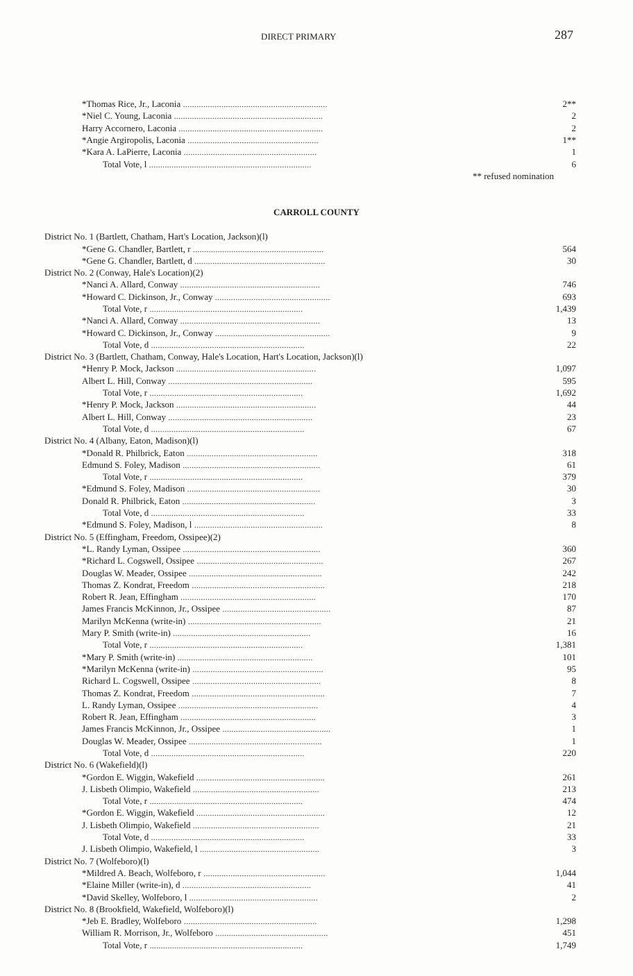DIRECT PRIMARY 287
| *Thomas Rice, Jr., Laconia ................................................................ | 2** |
| *Niel C. Young, Laconia .................................................................. | 2 |
| Harry Accornero, Laconia ................................................................ | 2 |
| *Angie Argiropolis, Laconia .......................................................... | 1** |
| *Kara A. LaPierre, Laconia ........................................................... | 1 |
| Total Vote, l ........................................................................ | 6 |
| ** refused nomination | |
CARROLL COUNTY
| District No. 1 (Bartlett, Chatham, Hart's Location, Jackson)(l) | |
| *Gene G. Chandler, Bartlett, r .......................................................... | 564 |
| *Gene G. Chandler, Bartlett, d .......................................................... | 30 |
| District No. 2 (Conway, Hale's Location)(2) | |
| *Nanci A. Allard, Conway .............................................................. | 746 |
| *Howard C. Dickinson, Jr., Conway ................................................... | 693 |
| Total Vote, r .................................................................... | 1,439 |
| *Nanci A. Allard, Conway .............................................................. | 13 |
| *Howard C. Dickinson, Jr., Conway ................................................... | 9 |
| Total Vote, d .................................................................... | 22 |
| District No. 3 (Bartlett, Chatham, Conway, Hale's Location, Hart's Location, Jackson)(l) | |
| *Henry P. Mock, Jackson .............................................................. | 1,097 |
| Albert L. Hill, Conway ................................................................ | 595 |
| Total Vote, r .................................................................... | 1,692 |
| *Henry P. Mock, Jackson .............................................................. | 44 |
| Albert L. Hill, Conway ................................................................ | 23 |
| Total Vote, d .................................................................... | 67 |
| District No. 4 (Albany, Eaton, Madison)(l) | |
| *Donald R. Philbrick, Eaton .......................................................... | 318 |
| Edmund S. Foley, Madison ............................................................. | 61 |
| Total Vote, r .................................................................... | 379 |
| *Edmund S. Foley, Madison ........................................................... | 30 |
| Donald R. Philbrick, Eaton ........................................................... | 3 |
| Total Vote, d .................................................................... | 33 |
| *Edmund S. Foley, Madison, l ......................................................... | 8 |
| District No. 5 (Effingham, Freedom, Ossipee)(2) | |
| *L. Randy Lyman, Ossipee ............................................................. | 360 |
| *Richard L. Cogswell, Ossipee ........................................................ | 267 |
| Douglas W. Meader, Ossipee ........................................................... | 242 |
| Thomas Z. Kondrat, Freedom ........................................................... | 218 |
| Robert R. Jean, Effingham ............................................................ | 170 |
| James Francis McKinnon, Jr., Ossipee ................................................ | 87 |
| Marilyn McKenna (write-in) ........................................................... | 21 |
| Mary P. Smith (write-in) ............................................................. | 16 |
| Total Vote, r .................................................................... | 1,381 |
| *Mary P. Smith (write-in) ............................................................ | 101 |
| *Marilyn McKenna (write-in) .......................................................... | 95 |
| Richard L. Cogswell, Ossipee ......................................................... | 8 |
| Thomas Z. Kondrat, Freedom ........................................................... | 7 |
| L. Randy Lyman, Ossipee .............................................................. | 4 |
| Robert R. Jean, Effingham ............................................................ | 3 |
| James Francis McKinnon, Jr., Ossipee ................................................ | 1 |
| Douglas W. Meader, Ossipee ........................................................... | 1 |
| Total Vote, d .................................................................... | 220 |
| District No. 6 (Wakefield)(l) | |
| *Gordon E. Wiggin, Wakefield ......................................................... | 261 |
| J. Lisbeth Olimpio, Wakefield ........................................................ | 213 |
| Total Vote, r .................................................................... | 474 |
| *Gordon E. Wiggin, Wakefield ......................................................... | 12 |
| J. Lisbeth Olimpio, Wakefield ........................................................ | 21 |
| Total Vote, d .................................................................... | 33 |
| J. Lisbeth Olimpio, Wakefield, l ..................................................... | 3 |
| District No. 7 (Wolfeboro)(l) | |
| *Mildred A. Beach, Wolfeboro, r ...................................................... | 1,044 |
| *Elaine Miller (write-in), d ......................................................... | 41 |
| *David Skelley, Wolfeboro, l ......................................................... | 2 |
| District No. 8 (Brookfield, Wakefield, Wolfeboro)(l) | |
| *Jeb E. Bradley, Wolfeboro ........................................................... | 1,298 |
| William R. Morrison, Jr., Wolfeboro .................................................. | 451 |
| Total Vote, r .................................................................... | 1,749 |